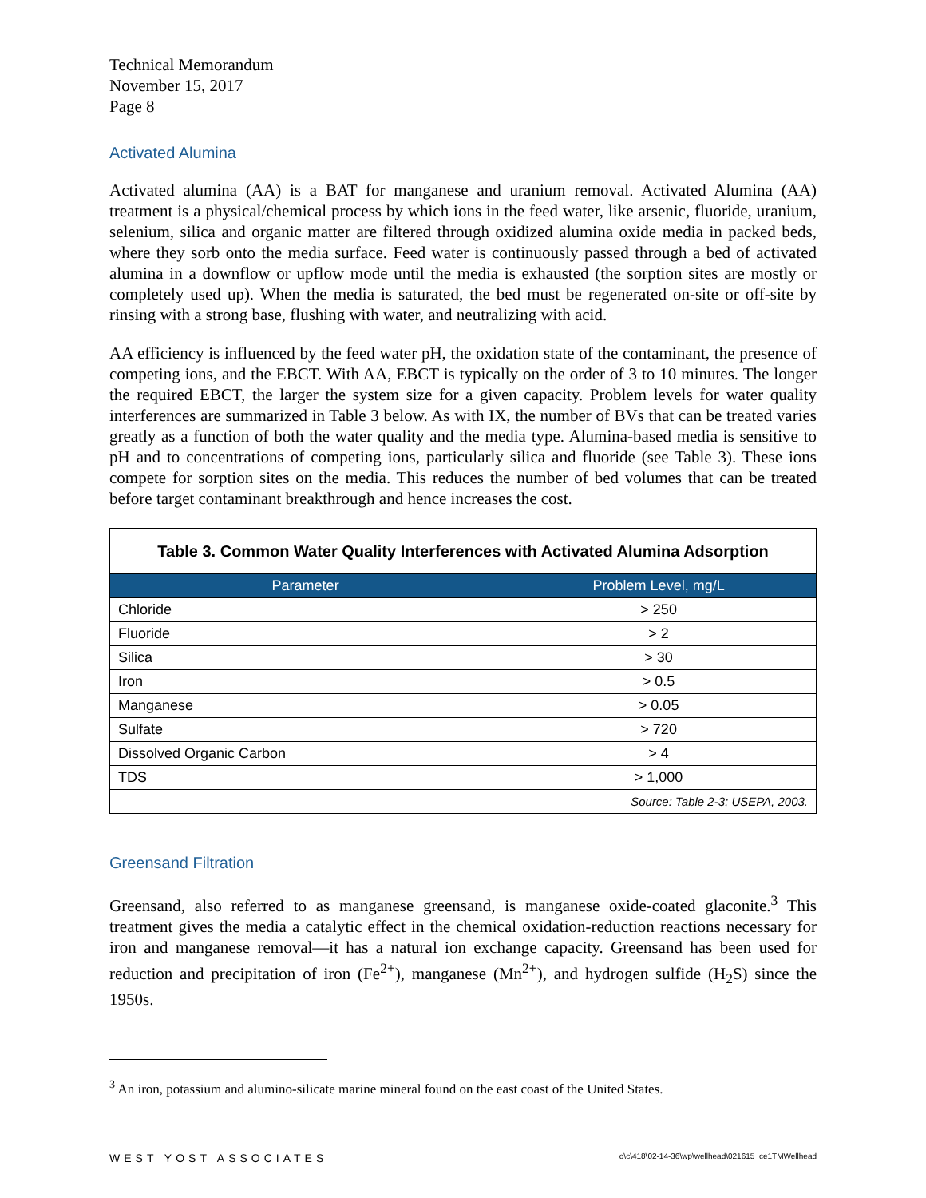Technical Memorandum
November 15, 2017
Page 8
Activated Alumina
Activated alumina (AA) is a BAT for manganese and uranium removal. Activated Alumina (AA) treatment is a physical/chemical process by which ions in the feed water, like arsenic, fluoride, uranium, selenium, silica and organic matter are filtered through oxidized alumina oxide media in packed beds, where they sorb onto the media surface. Feed water is continuously passed through a bed of activated alumina in a downflow or upflow mode until the media is exhausted (the sorption sites are mostly or completely used up). When the media is saturated, the bed must be regenerated on-site or off-site by rinsing with a strong base, flushing with water, and neutralizing with acid.
AA efficiency is influenced by the feed water pH, the oxidation state of the contaminant, the presence of competing ions, and the EBCT. With AA, EBCT is typically on the order of 3 to 10 minutes. The longer the required EBCT, the larger the system size for a given capacity. Problem levels for water quality interferences are summarized in Table 3 below. As with IX, the number of BVs that can be treated varies greatly as a function of both the water quality and the media type. Alumina-based media is sensitive to pH and to concentrations of competing ions, particularly silica and fluoride (see Table 3). These ions compete for sorption sites on the media. This reduces the number of bed volumes that can be treated before target contaminant breakthrough and hence increases the cost.
| Table 3. Common Water Quality Interferences with Activated Alumina Adsorption | |
| Parameter | Problem Level, mg/L |
| Chloride | > 250 |
| Fluoride | > 2 |
| Silica | > 30 |
| Iron | > 0.5 |
| Manganese | > 0.05 |
| Sulfate | > 720 |
| Dissolved Organic Carbon | > 4 |
| TDS | > 1,000 |
| Source: Table 2-3; USEPA, 2003. | |
Greensand Filtration
Greensand, also referred to as manganese greensand, is manganese oxide-coated glaconite.<sup>3</sup> This treatment gives the media a catalytic effect in the chemical oxidation-reduction reactions necessary for iron and manganese removal—it has a natural ion exchange capacity. Greensand has been used for reduction and precipitation of iron (Fe<sup>2+</sup>), manganese (Mn<sup>2+</sup>), and hydrogen sulfide (H<sub>2</sub>S) since the 1950s.
<sup>3</sup> An iron, potassium and alumino-silicate marine mineral found on the east coast of the United States.
WEST YOST ASSOCIATES o\c\418\02-14-36\wp\wellhead\021615_ce1TMWellhead